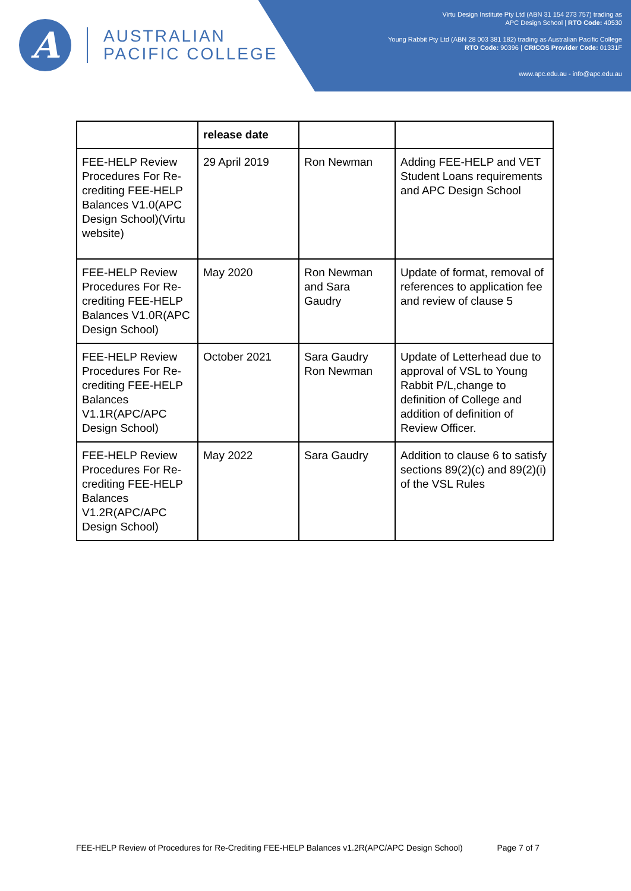A
AUSTRALIAN
PACIFIC COLLEGE
Virtu Design Institute Pty Ltd (ABN 31 154 273 757) trading as
APC Design School | RTO Code: 40530
Young Rabbit Pty Ltd (ABN 28 003 381 182) trading as Australian Pacific College
RTO Code: 90396 | CRICOS Provider Code: 01331F
www.apc.edu.au - info@apc.edu.au
| | release date | | |
| --- | --- | --- | --- |
| FEE-HELP Review Procedures For Re-crediting FEE-HELP Balances V1.0(APC Design School)(Virtu website) | 29 April 2019 | Ron Newman | Adding FEE-HELP and VET Student Loans requirements and APC Design School |
| FEE-HELP Review Procedures For Re-crediting FEE-HELP Balances V1.0R(APC Design School) | May 2020 | Ron Newman and Sara Gaudry | Update of format, removal of references to application fee and review of clause 5 |
| FEE-HELP Review Procedures For Re-crediting FEE-HELP Balances V1.1R(APC/APC Design School) | October 2021 | Sara Gaudry Ron Newman | Update of Letterhead due to approval of VSL to Young Rabbit P/L,change to definition of College and addition of definition of Review Officer. |
| FEE-HELP Review Procedures For Re-crediting FEE-HELP Balances V1.2R(APC/APC Design School) | May 2022 | Sara Gaudry | Addition to clause 6 to satisfy sections 89(2)(c) and 89(2)(i) of the VSL Rules |
FEE-HELP Review of Procedures for Re-Crediting FEE-HELP Balances v1.2R(APC/APC Design School) Page 7 of 7